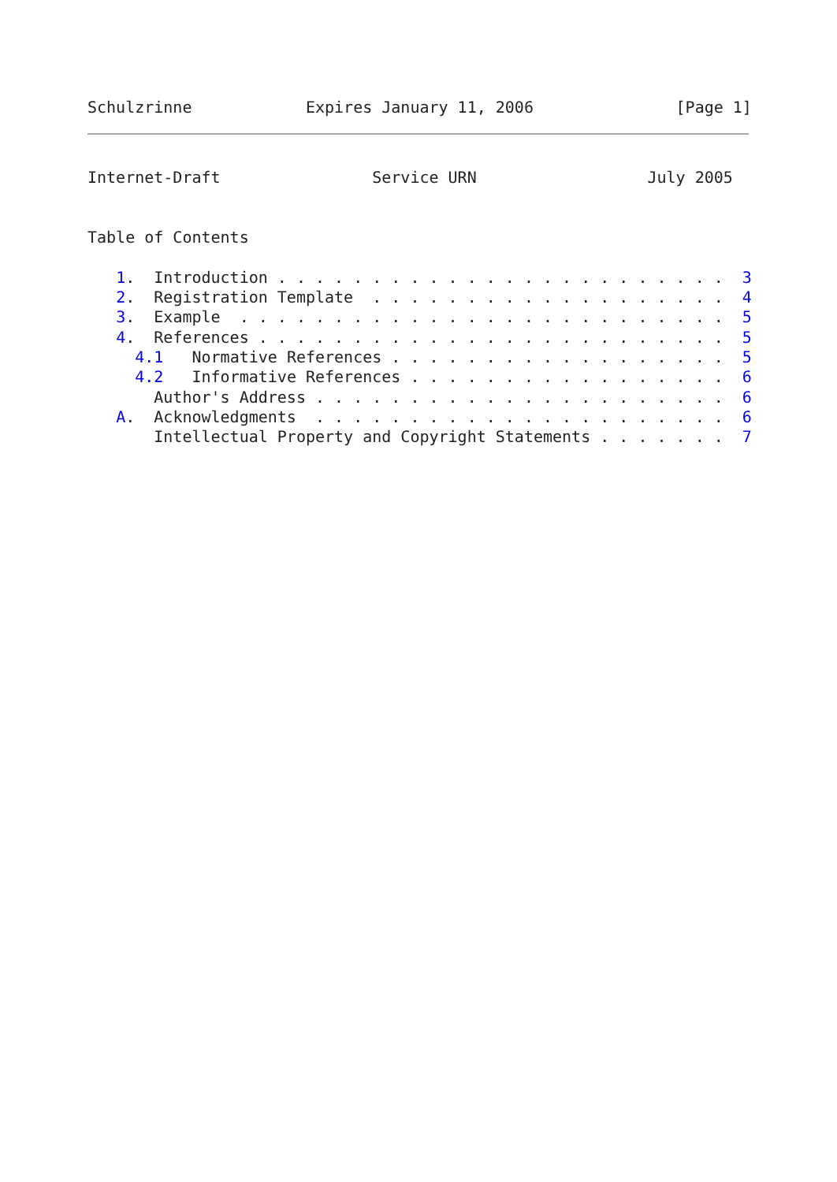Schulzrinne            Expires January 11, 2006               [Page 1]
Internet-Draft                Service URN                  July 2005


Table of Contents

   1.  Introduction . . . . . . . . . . . . . . . . . . . . . . . .  3
   2.  Registration Template  . . . . . . . . . . . . . . . . . . .  4
   3.  Example  . . . . . . . . . . . . . . . . . . . . . . . . . .  5
   4.  References . . . . . . . . . . . . . . . . . . . . . . . . .  5
     4.1   Normative References . . . . . . . . . . . . . . . . . .  5
     4.2   Informative References . . . . . . . . . . . . . . . . .  6
       Author's Address . . . . . . . . . . . . . . . . . . . . . .  6
   A.  Acknowledgments  . . . . . . . . . . . . . . . . . . . . . .  6
       Intellectual Property and Copyright Statements . . . . . . .  7